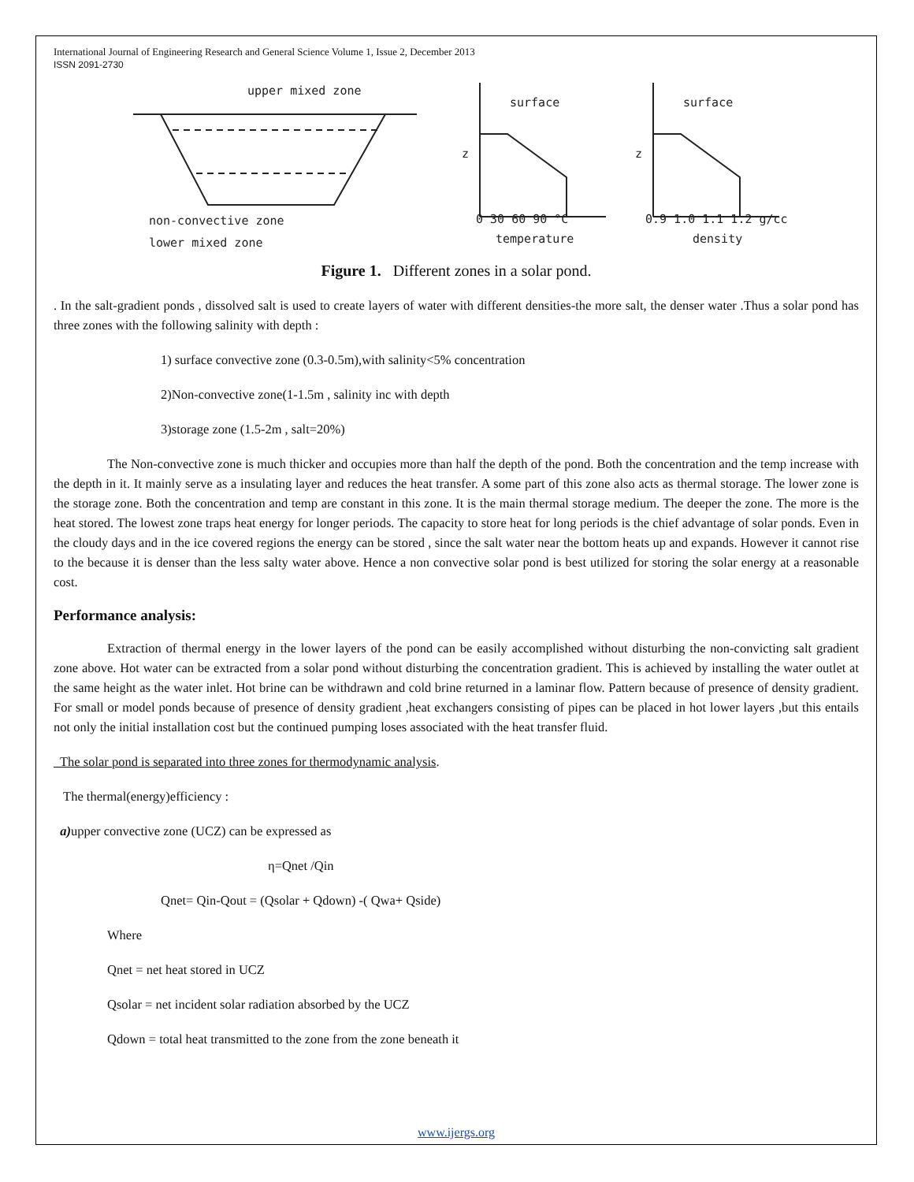International Journal of Engineering Research and General Science Volume 1, Issue 2, December 2013
ISSN 2091-2730
upper mixed zone
non-convective zone
lower mixed zone
surface
z
0 30 60 90 °C
temperature
surface
z
0.9 1.0 1.1 1.2 g/cc
density
Figure 1. Different zones in a solar pond.
. In the salt-gradient ponds , dissolved salt is used to create layers of water with different densities-the more salt, the denser water .Thus a solar pond has three zones with the following salinity with depth :
1) surface convective zone (0.3-0.5m),with salinity<5% concentration
2)Non-convective zone(1-1.5m , salinity inc with depth
3)storage zone (1.5-2m , salt=20%)
The Non-convective zone is much thicker and occupies more than half the depth of the pond. Both the concentration and the temp increase with the depth in it. It mainly serve as a insulating layer and reduces the heat transfer. A some part of this zone also acts as thermal storage. The lower zone is the storage zone. Both the concentration and temp are constant in this zone. It is the main thermal storage medium. The deeper the zone. The more is the heat stored. The lowest zone traps heat energy for longer periods. The capacity to store heat for long periods is the chief advantage of solar ponds. Even in the cloudy days and in the ice covered regions the energy can be stored , since the salt water near the bottom heats up and expands. However it cannot rise to the because it is denser than the less salty water above. Hence a non convective solar pond is best utilized for storing the solar energy at a reasonable cost.
Performance analysis:
Extraction of thermal energy in the lower layers of the pond can be easily accomplished without disturbing the non-convicting salt gradient zone above. Hot water can be extracted from a solar pond without disturbing the concentration gradient. This is achieved by installing the water outlet at the same height as the water inlet. Hot brine can be withdrawn and cold brine returned in a laminar flow. Pattern because of presence of density gradient. For small or model ponds because of presence of density gradient ,heat exchangers consisting of pipes can be placed in hot lower layers ,but this entails not only the initial installation cost but the continued pumping loses associated with the heat transfer fluid.
The solar pond is separated into three zones for thermodynamic analysis.
The thermal(energy)efficiency :
a) upper convective zone (UCZ) can be expressed as
η=Qnet /Qin
Qnet= Qin-Qout = (Qsolar + Qdown) -( Qwa+ Qside)
Where
Qnet = net heat stored in UCZ
Qsolar = net incident solar radiation absorbed by the UCZ
Qdown = total heat transmitted to the zone from the zone beneath it
www.ijergs.org